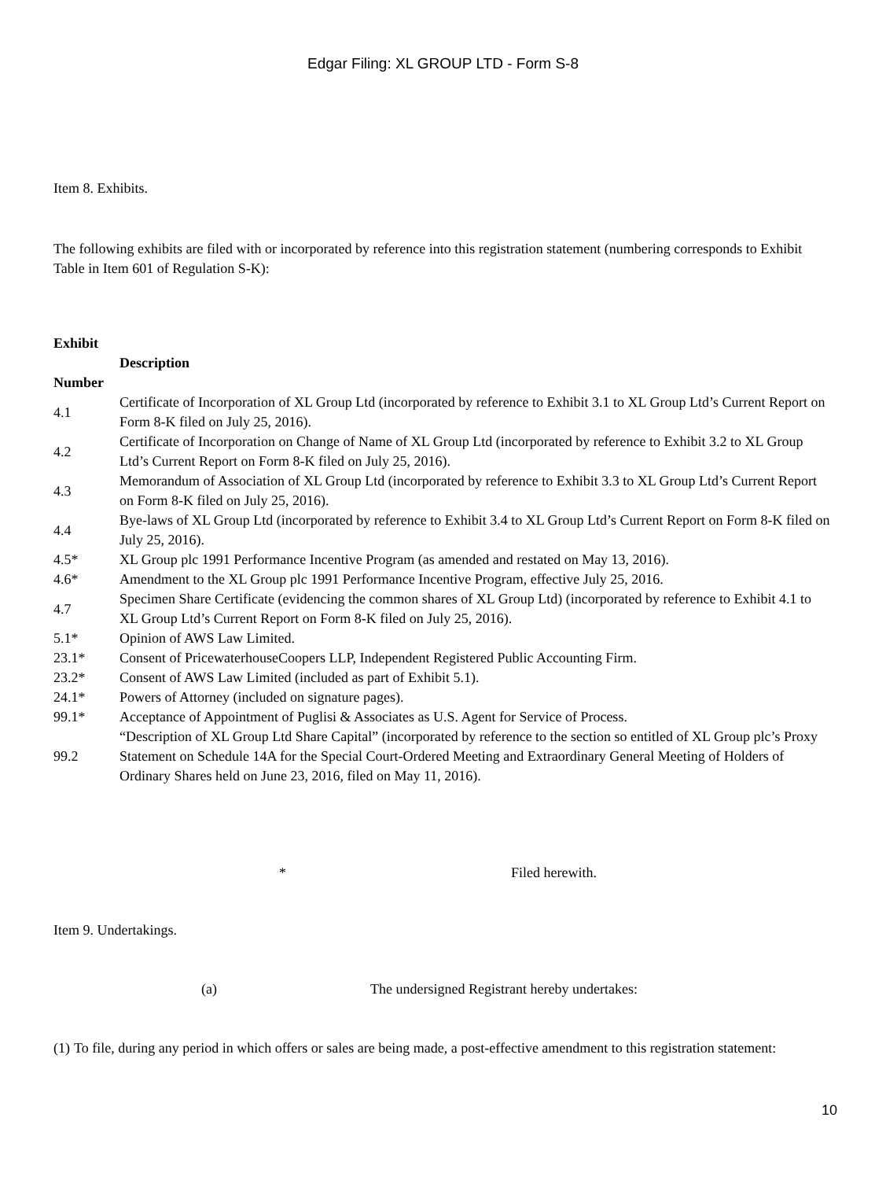Edgar Filing: XL GROUP LTD - Form S-8
Item 8. Exhibits.
The following exhibits are filed with or incorporated by reference into this registration statement (numbering corresponds to Exhibit Table in Item 601 of Regulation S-K):
| Exhibit Number | Description |
| --- | --- |
| 4.1 | Certificate of Incorporation of XL Group Ltd (incorporated by reference to Exhibit 3.1 to XL Group Ltd’s Current Report on Form 8-K filed on July 25, 2016). |
| 4.2 | Certificate of Incorporation on Change of Name of XL Group Ltd (incorporated by reference to Exhibit 3.2 to XL Group Ltd’s Current Report on Form 8-K filed on July 25, 2016). |
| 4.3 | Memorandum of Association of XL Group Ltd (incorporated by reference to Exhibit 3.3 to XL Group Ltd’s Current Report on Form 8-K filed on July 25, 2016). |
| 4.4 | Bye-laws of XL Group Ltd (incorporated by reference to Exhibit 3.4 to XL Group Ltd’s Current Report on Form 8-K filed on July 25, 2016). |
| 4.5* | XL Group plc 1991 Performance Incentive Program (as amended and restated on May 13, 2016). |
| 4.6* | Amendment to the XL Group plc 1991 Performance Incentive Program, effective July 25, 2016. |
| 4.7 | Specimen Share Certificate (evidencing the common shares of XL Group Ltd) (incorporated by reference to Exhibit 4.1 to XL Group Ltd’s Current Report on Form 8-K filed on July 25, 2016). |
| 5.1* | Opinion of AWS Law Limited. |
| 23.1* | Consent of PricewaterhouseCoopers LLP, Independent Registered Public Accounting Firm. |
| 23.2* | Consent of AWS Law Limited (included as part of Exhibit 5.1). |
| 24.1* | Powers of Attorney (included on signature pages). |
| 99.1* | Acceptance of Appointment of Puglisi & Associates as U.S. Agent for Service of Process. |
| 99.2 | “Description of XL Group Ltd Share Capital” (incorporated by reference to the section so entitled of XL Group plc’s Proxy Statement on Schedule 14A for the Special Court-Ordered Meeting and Extraordinary General Meeting of Holders of Ordinary Shares held on June 23, 2016, filed on May 11, 2016). |
* Filed herewith.
Item 9. Undertakings.
(a) The undersigned Registrant hereby undertakes:
(1)
To file, during any period in which offers or sales are being made, a post-effective amendment to this registration statement:
10